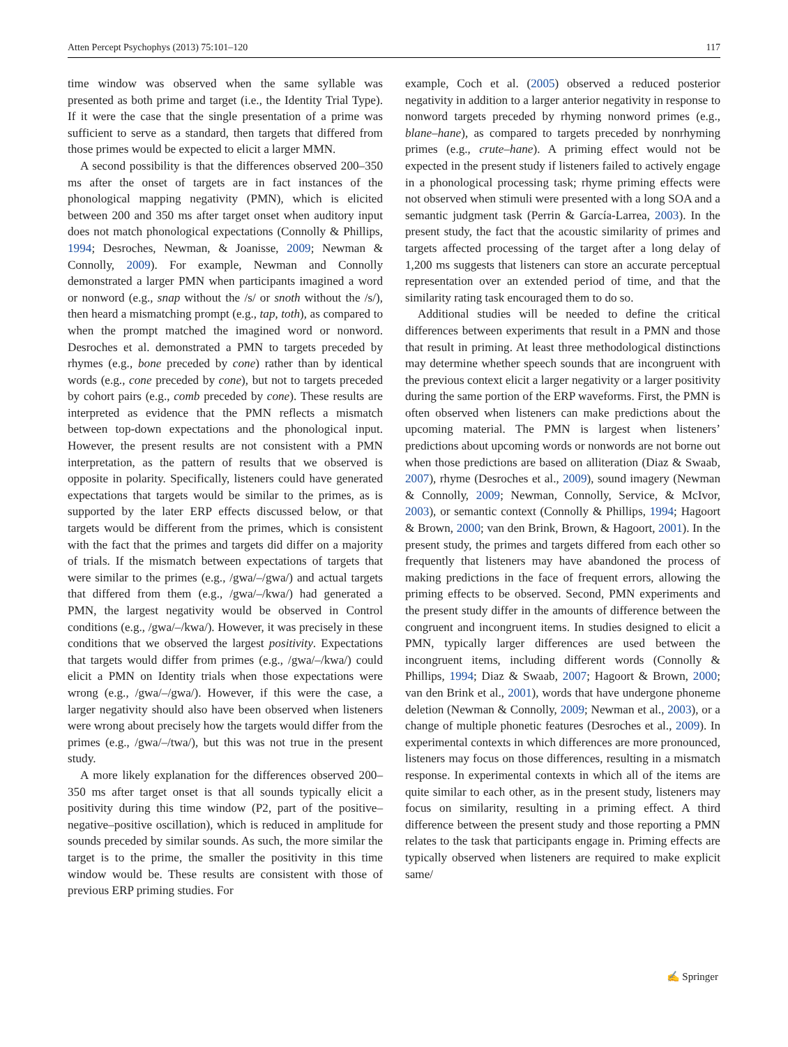Atten Percept Psychophys (2013) 75:101–120 117
time window was observed when the same syllable was presented as both prime and target (i.e., the Identity Trial Type). If it were the case that the single presentation of a prime was sufficient to serve as a standard, then targets that differed from those primes would be expected to elicit a larger MMN.
A second possibility is that the differences observed 200–350 ms after the onset of targets are in fact instances of the phonological mapping negativity (PMN), which is elicited between 200 and 350 ms after target onset when auditory input does not match phonological expectations (Connolly & Phillips, 1994; Desroches, Newman, & Joanisse, 2009; Newman & Connolly, 2009). For example, Newman and Connolly demonstrated a larger PMN when participants imagined a word or nonword (e.g., snap without the /s/ or snoth without the /s/), then heard a mismatching prompt (e.g., tap, toth), as compared to when the prompt matched the imagined word or nonword. Desroches et al. demonstrated a PMN to targets preceded by rhymes (e.g., bone preceded by cone) rather than by identical words (e.g., cone preceded by cone), but not to targets preceded by cohort pairs (e.g., comb preceded by cone). These results are interpreted as evidence that the PMN reflects a mismatch between top-down expectations and the phonological input. However, the present results are not consistent with a PMN interpretation, as the pattern of results that we observed is opposite in polarity. Specifically, listeners could have generated expectations that targets would be similar to the primes, as is supported by the later ERP effects discussed below, or that targets would be different from the primes, which is consistent with the fact that the primes and targets did differ on a majority of trials. If the mismatch between expectations of targets that were similar to the primes (e.g., /gwa/–/gwa/) and actual targets that differed from them (e.g., /gwa/–/kwa/) had generated a PMN, the largest negativity would be observed in Control conditions (e.g., /gwa/–/kwa/). However, it was precisely in these conditions that we observed the largest positivity. Expectations that targets would differ from primes (e.g., /gwa/–/kwa/) could elicit a PMN on Identity trials when those expectations were wrong (e.g., /gwa/–/gwa/). However, if this were the case, a larger negativity should also have been observed when listeners were wrong about precisely how the targets would differ from the primes (e.g., /gwa/–/twa/), but this was not true in the present study.
A more likely explanation for the differences observed 200–350 ms after target onset is that all sounds typically elicit a positivity during this time window (P2, part of the positive–negative–positive oscillation), which is reduced in amplitude for sounds preceded by similar sounds. As such, the more similar the target is to the prime, the smaller the positivity in this time window would be. These results are consistent with those of previous ERP priming studies. For
example, Coch et al. (2005) observed a reduced posterior negativity in addition to a larger anterior negativity in response to nonword targets preceded by rhyming nonword primes (e.g., blane–hane), as compared to targets preceded by nonrhyming primes (e.g., crute–hane). A priming effect would not be expected in the present study if listeners failed to actively engage in a phonological processing task; rhyme priming effects were not observed when stimuli were presented with a long SOA and a semantic judgment task (Perrin & García-Larrea, 2003). In the present study, the fact that the acoustic similarity of primes and targets affected processing of the target after a long delay of 1,200 ms suggests that listeners can store an accurate perceptual representation over an extended period of time, and that the similarity rating task encouraged them to do so.
Additional studies will be needed to define the critical differences between experiments that result in a PMN and those that result in priming. At least three methodological distinctions may determine whether speech sounds that are incongruent with the previous context elicit a larger negativity or a larger positivity during the same portion of the ERP waveforms. First, the PMN is often observed when listeners can make predictions about the upcoming material. The PMN is largest when listeners’ predictions about upcoming words or nonwords are not borne out when those predictions are based on alliteration (Diaz & Swaab, 2007), rhyme (Desroches et al., 2009), sound imagery (Newman & Connolly, 2009; Newman, Connolly, Service, & McIvor, 2003), or semantic context (Connolly & Phillips, 1994; Hagoort & Brown, 2000; van den Brink, Brown, & Hagoort, 2001). In the present study, the primes and targets differed from each other so frequently that listeners may have abandoned the process of making predictions in the face of frequent errors, allowing the priming effects to be observed. Second, PMN experiments and the present study differ in the amounts of difference between the congruent and incongruent items. In studies designed to elicit a PMN, typically larger differences are used between the incongruent items, including different words (Connolly & Phillips, 1994; Diaz & Swaab, 2007; Hagoort & Brown, 2000; van den Brink et al., 2001), words that have undergone phoneme deletion (Newman & Connolly, 2009; Newman et al., 2003), or a change of multiple phonetic features (Desroches et al., 2009). In experimental contexts in which differences are more pronounced, listeners may focus on those differences, resulting in a mismatch response. In experimental contexts in which all of the items are quite similar to each other, as in the present study, listeners may focus on similarity, resulting in a priming effect. A third difference between the present study and those reporting a PMN relates to the task that participants engage in. Priming effects are typically observed when listeners are required to make explicit same/
✍ Springer